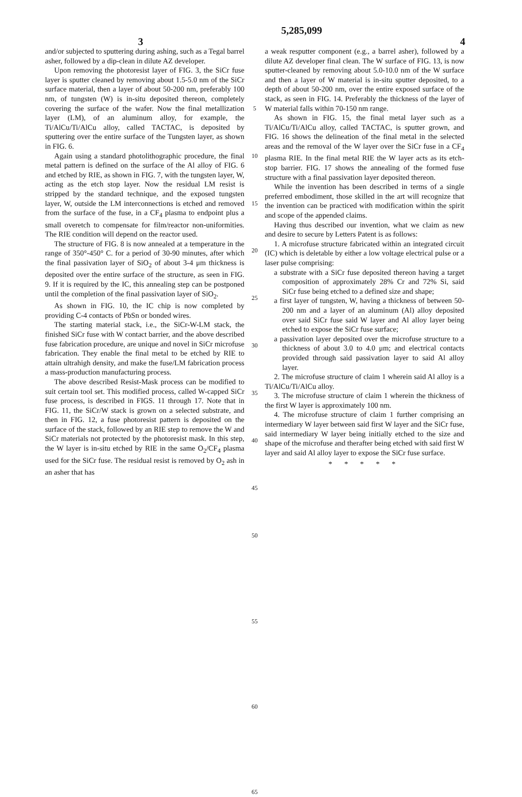3 5,285,099 4
and/or subjected to sputtering during ashing, such as a Tegal barrel asher, followed by a dip-clean in dilute AZ developer.
Upon removing the photoresist layer of FIG. 3, the SiCr fuse layer is sputter cleaned by removing about 1.5-5.0 nm of the SiCr surface material, then a layer of about 50-200 nm, preferably 100 nm, of tungsten (W) is in-situ deposited thereon, completely covering the surface of the wafer. Now the final metallization layer (LM), of an aluminum alloy, for example, the Ti/AlCu/Ti/AlCu alloy, called TACTAC, is deposited by sputtering over the entire surface of the Tungsten layer, as shown in FIG. 6.
Again using a standard photolithographic procedure, the final metal pattern is defined on the surface of the Al alloy of FIG. 6 and etched by RIE, as shown in FIG. 7, with the tungsten layer, W, acting as the etch stop layer. Now the residual LM resist is stripped by the standard technique, and the exposed tungsten layer, W, outside the LM interconnections is etched and removed from the surface of the fuse, in a CF<sub>4</sub> plasma to endpoint plus a small overetch to compensate for film/reactor non-uniformities. The RIE condition will depend on the reactor used.
The structure of FIG. 8 is now annealed at a temperature in the range of 350°-450° C. for a period of 30-90 minutes, after which the final passivation layer of SiO<sub>2</sub> of about 3-4 μm thickness is deposited over the entire surface of the structure, as seen in FIG. 9. If it is required by the IC, this annealing step can be postponed until the completion of the final passivation layer of SiO<sub>2</sub>.
As shown in FIG. 10, the IC chip is now completed by providing C-4 contacts of PbSn or bonded wires.
The starting material stack, i.e., the SiCr-W-LM stack, the finished SiCr fuse with W contact barrier, and the above described fuse fabrication procedure, are unique and novel in SiCr microfuse fabrication. They enable the final metal to be etched by RIE to attain ultrahigh density, and make the fuse/LM fabrication process a mass-production manufacturing process.
The above described Resist-Mask process can be modified to suit certain tool set. This modified process, called W-capped SiCr fuse process, is described in FIGS. 11 through 17. Note that in FIG. 11, the SiCr/W stack is grown on a selected substrate, and then in FIG. 12, a fuse photoresist pattern is deposited on the surface of the stack, followed by an RIE step to remove the W and SiCr materials not protected by the photoresist mask. In this step, the W layer is in-situ etched by RIE in the same O<sub>2</sub>/CF<sub>4</sub> plasma used for the SiCr fuse. The residual resist is removed by O<sub>2</sub> ash in an asher that has
5
10
15
20
25
30
35
40
45
50
55
60
65
a weak resputter component (e.g., a barrel asher), followed by a dilute AZ developer final clean. The W surface of FIG. 13, is now sputter-cleaned by removing about 5.0-10.0 nm of the W surface and then a layer of W material is in-situ sputter deposited, to a depth of about 50-200 nm, over the entire exposed surface of the stack, as seen in FIG. 14. Preferably the thickness of the layer of W material falls within 70-150 nm range.
As shown in FIG. 15, the final metal layer such as a Ti/AlCu/Ti/AlCu alloy, called TACTAC, is sputter grown, and FIG. 16 shows the delineation of the final metal in the selected areas and the removal of the W layer over the SiCr fuse in a CF<sub>4</sub> plasma RIE. In the final metal RIE the W layer acts as its etch-stop barrier. FIG. 17 shows the annealing of the formed fuse structure with a final passivation layer deposited thereon.
While the invention has been described in terms of a single preferred embodiment, those skilled in the art will recognize that the invention can be practiced with modification within the spirit and scope of the appended claims.
Having thus described our invention, what we claim as new and desire to secure by Letters Patent is as follows:
1. A microfuse structure fabricated within an integrated circuit (IC) which is deletable by either a low voltage electrical pulse or a laser pulse comprising:
a substrate with a SiCr fuse deposited thereon having a target composition of approximately 28% Cr and 72% Si, said SiCr fuse being etched to a defined size and shape;
a first layer of tungsten, W, having a thickness of between 50-200 nm and a layer of an aluminum (Al) alloy deposited over said SiCr fuse said W layer and Al alloy layer being etched to expose the SiCr fuse surface;
a passivation layer deposited over the microfuse structure to a thickness of about 3.0 to 4.0 μm; and electrical contacts provided through said passivation layer to said Al alloy layer.
2. The microfuse structure of claim 1 wherein said Al alloy is a Ti/AlCu/Ti/AlCu alloy.
3. The microfuse structure of claim 1 wherein the thickness of the first W layer is approximately 100 nm.
4. The microfuse structure of claim 1 further comprising an intermediary W layer between said first W layer and the SiCr fuse, said intermediary W layer being initially etched to the size and shape of the microfuse and therafter being etched with said first W layer and said Al alloy layer to expose the SiCr fuse surface.
* * * * *